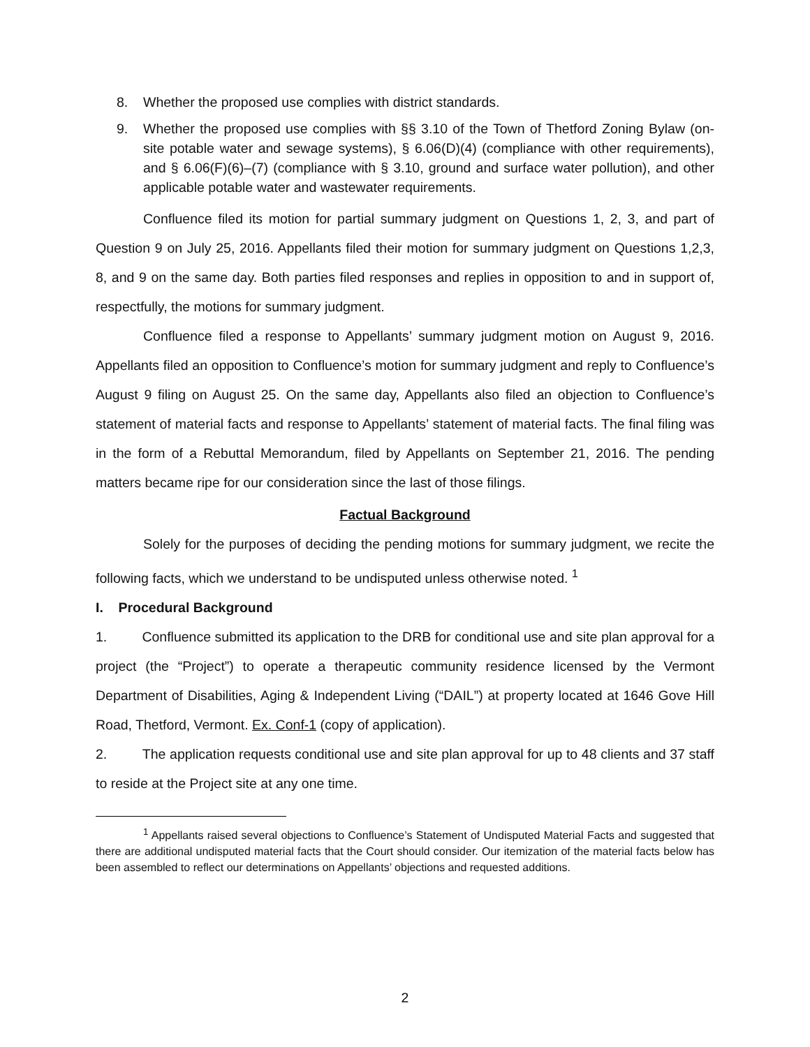8. Whether the proposed use complies with district standards.
9. Whether the proposed use complies with §§ 3.10 of the Town of Thetford Zoning Bylaw (on-site potable water and sewage systems), § 6.06(D)(4) (compliance with other requirements), and § 6.06(F)(6)–(7) (compliance with § 3.10, ground and surface water pollution), and other applicable potable water and wastewater requirements.
Confluence filed its motion for partial summary judgment on Questions 1, 2, 3, and part of Question 9 on July 25, 2016. Appellants filed their motion for summary judgment on Questions 1,2,3, 8, and 9 on the same day. Both parties filed responses and replies in opposition to and in support of, respectfully, the motions for summary judgment.
Confluence filed a response to Appellants’ summary judgment motion on August 9, 2016. Appellants filed an opposition to Confluence’s motion for summary judgment and reply to Confluence’s August 9 filing on August 25. On the same day, Appellants also filed an objection to Confluence’s statement of material facts and response to Appellants’ statement of material facts. The final filing was in the form of a Rebuttal Memorandum, filed by Appellants on September 21, 2016. The pending matters became ripe for our consideration since the last of those filings.
Factual Background
Solely for the purposes of deciding the pending motions for summary judgment, we recite the following facts, which we understand to be undisputed unless otherwise noted. <sup>1</sup>
I. Procedural Background
1. Confluence submitted its application to the DRB for conditional use and site plan approval for a project (the “Project”) to operate a therapeutic community residence licensed by the Vermont Department of Disabilities, Aging & Independent Living (“DAIL”) at property located at 1646 Gove Hill Road, Thetford, Vermont. Ex. Conf-1 (copy of application).
2. The application requests conditional use and site plan approval for up to 48 clients and 37 staff to reside at the Project site at any one time.
<sup>1</sup> Appellants raised several objections to Confluence’s Statement of Undisputed Material Facts and suggested that there are additional undisputed material facts that the Court should consider. Our itemization of the material facts below has been assembled to reflect our determinations on Appellants’ objections and requested additions.
2